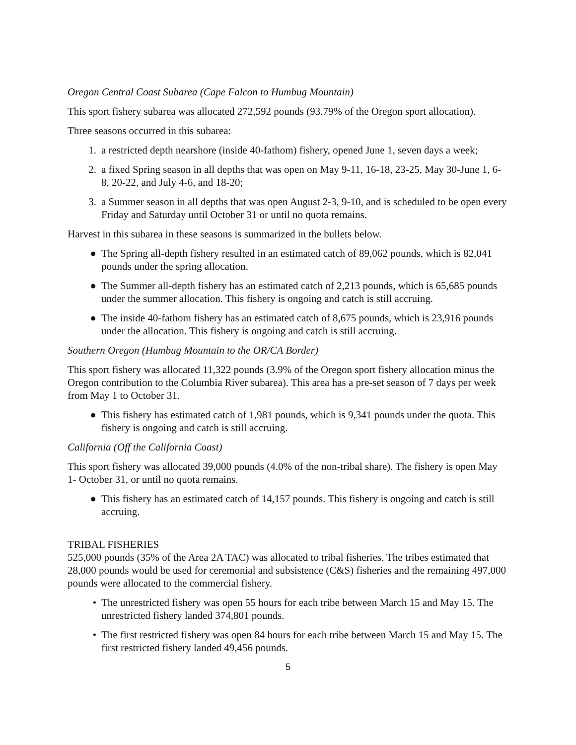Oregon Central Coast Subarea (Cape Falcon to Humbug Mountain)
This sport fishery subarea was allocated 272,592 pounds (93.79% of the Oregon sport allocation).
Three seasons occurred in this subarea:
1. a restricted depth nearshore (inside 40-fathom) fishery, opened June 1, seven days a week;
2. a fixed Spring season in all depths that was open on May 9-11, 16-18, 23-25, May 30-June 1, 6-8, 20-22, and July 4-6, and 18-20;
3. a Summer season in all depths that was open August 2-3, 9-10, and is scheduled to be open every Friday and Saturday until October 31 or until no quota remains.
Harvest in this subarea in these seasons is summarized in the bullets below.
● The Spring all-depth fishery resulted in an estimated catch of 89,062 pounds, which is 82,041 pounds under the spring allocation.
● The Summer all-depth fishery has an estimated catch of 2,213 pounds, which is 65,685 pounds under the summer allocation. This fishery is ongoing and catch is still accruing.
● The inside 40-fathom fishery has an estimated catch of 8,675 pounds, which is 23,916 pounds under the allocation. This fishery is ongoing and catch is still accruing.
Southern Oregon (Humbug Mountain to the OR/CA Border)
This sport fishery was allocated 11,322 pounds (3.9% of the Oregon sport fishery allocation minus the Oregon contribution to the Columbia River subarea). This area has a pre-set season of 7 days per week from May 1 to October 31.
● This fishery has estimated catch of 1,981 pounds, which is 9,341 pounds under the quota. This fishery is ongoing and catch is still accruing.
California (Off the California Coast)
This sport fishery was allocated 39,000 pounds (4.0% of the non-tribal share). The fishery is open May 1- October 31, or until no quota remains.
● This fishery has an estimated catch of 14,157 pounds. This fishery is ongoing and catch is still accruing.
TRIBAL FISHERIES
525,000 pounds (35% of the Area 2A TAC) was allocated to tribal fisheries. The tribes estimated that 28,000 pounds would be used for ceremonial and subsistence (C&S) fisheries and the remaining 497,000 pounds were allocated to the commercial fishery.
• The unrestricted fishery was open 55 hours for each tribe between March 15 and May 15. The unrestricted fishery landed 374,801 pounds.
• The first restricted fishery was open 84 hours for each tribe between March 15 and May 15. The first restricted fishery landed 49,456 pounds.
5